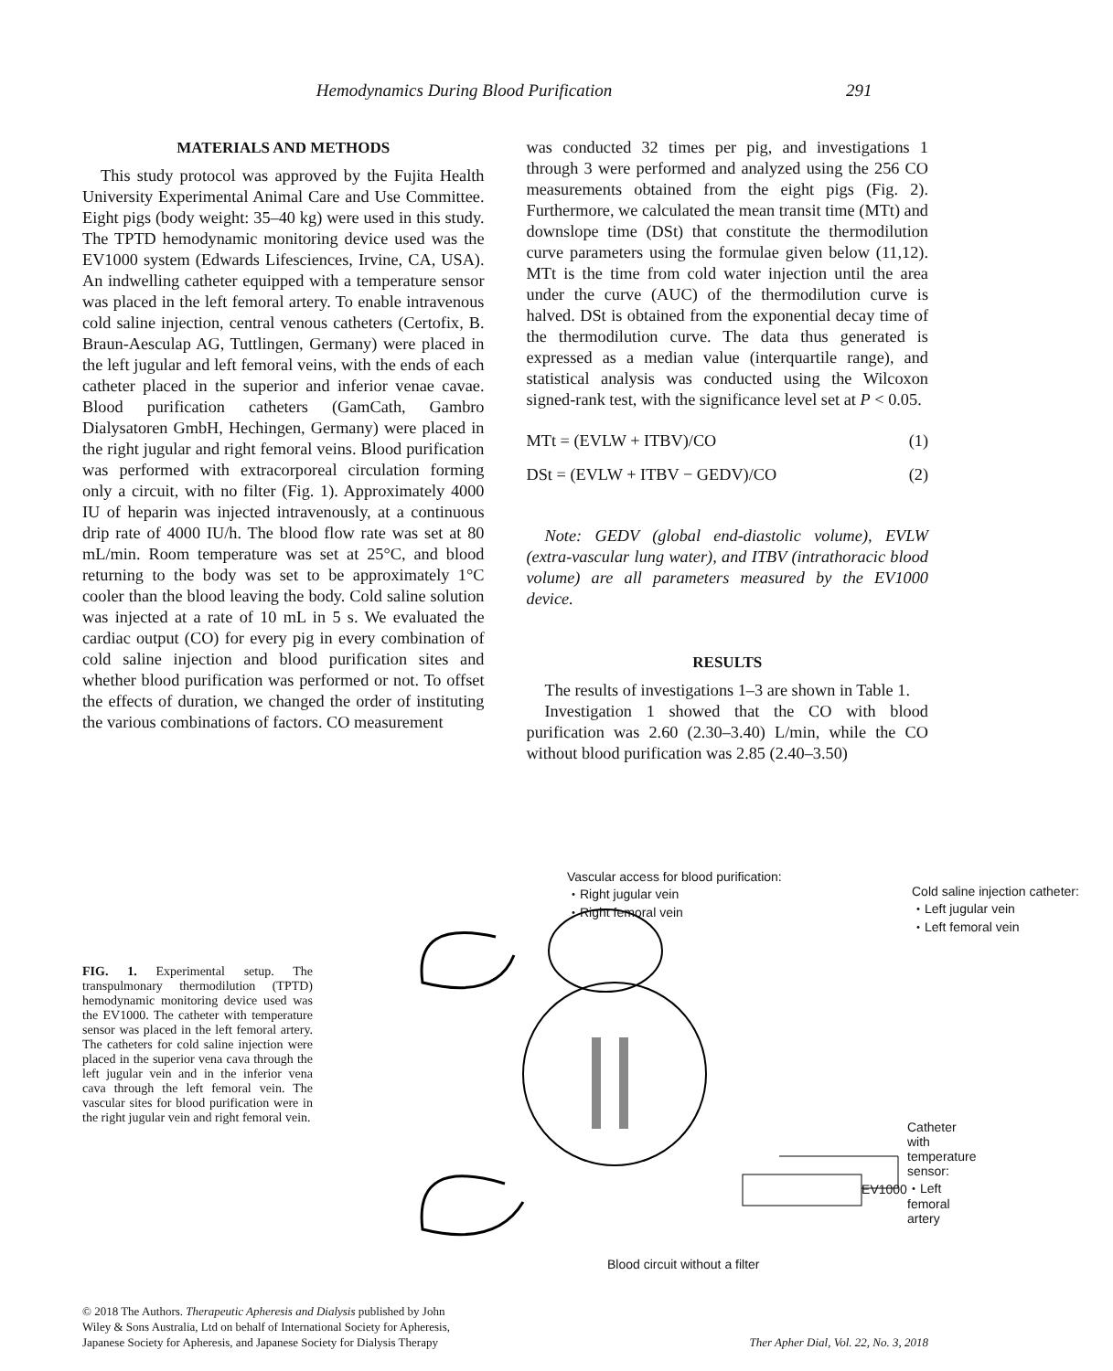Hemodynamics During Blood Purification 291
MATERIALS AND METHODS
This study protocol was approved by the Fujita Health University Experimental Animal Care and Use Committee. Eight pigs (body weight: 35–40 kg) were used in this study. The TPTD hemodynamic monitoring device used was the EV1000 system (Edwards Lifesciences, Irvine, CA, USA). An indwelling catheter equipped with a temperature sensor was placed in the left femoral artery. To enable intravenous cold saline injection, central venous catheters (Certofix, B. Braun-Aesculap AG, Tuttlingen, Germany) were placed in the left jugular and left femoral veins, with the ends of each catheter placed in the superior and inferior venae cavae. Blood purification catheters (GamCath, Gambro Dialysatoren GmbH, Hechingen, Germany) were placed in the right jugular and right femoral veins. Blood purification was performed with extracorporeal circulation forming only a circuit, with no filter (Fig. 1). Approximately 4000 IU of heparin was injected intravenously, at a continuous drip rate of 4000 IU/h. The blood flow rate was set at 80 mL/min. Room temperature was set at 25°C, and blood returning to the body was set to be approximately 1°C cooler than the blood leaving the body. Cold saline solution was injected at a rate of 10 mL in 5 s. We evaluated the cardiac output (CO) for every pig in every combination of cold saline injection and blood purification sites and whether blood purification was performed or not. To offset the effects of duration, we changed the order of instituting the various combinations of factors. CO measurement
was conducted 32 times per pig, and investigations 1 through 3 were performed and analyzed using the 256 CO measurements obtained from the eight pigs (Fig. 2). Furthermore, we calculated the mean transit time (MTt) and downslope time (DSt) that constitute the thermodilution curve parameters using the formulae given below (11,12). MTt is the time from cold water injection until the area under the curve (AUC) of the thermodilution curve is halved. DSt is obtained from the exponential decay time of the thermodilution curve. The data thus generated is expressed as a median value (interquartile range), and statistical analysis was conducted using the Wilcoxon signed-rank test, with the significance level set at P < 0.05.
MTt = (EVLW + ITBV)/CO (1)
DSt = (EVLW + ITBV − GEDV)/CO (2)
Note: GEDV (global end-diastolic volume), EVLW (extra-vascular lung water), and ITBV (intrathoracic blood volume) are all parameters measured by the EV1000 device.
RESULTS
The results of investigations 1–3 are shown in Table 1.
Investigation 1 showed that the CO with blood purification was 2.60 (2.30–3.40) L/min, while the CO without blood purification was 2.85 (2.40–3.50)
FIG. 1. Experimental setup. The transpulmonary thermodilution (TPTD) hemodynamic monitoring device used was the EV1000. The catheter with temperature sensor was placed in the left femoral artery. The catheters for cold saline injection were placed in the superior vena cava through the left jugular vein and in the inferior vena cava through the left femoral vein. The vascular sites for blood purification were in the right jugular vein and right femoral vein.
Vascular access for blood purification:
・Right jugular vein
・Right femoral vein
Cold saline injection catheter:
・Left jugular vein
・Left femoral vein
Catheter with temperature sensor:
・Left femoral artery
EV1000
Blood circuit without a filter
© 2018 The Authors. Therapeutic Apheresis and Dialysis published by John
Wiley & Sons Australia, Ltd on behalf of International Society for Apheresis,
Japanese Society for Apheresis, and Japanese Society for Dialysis Therapy
Ther Apher Dial, Vol. 22, No. 3, 2018